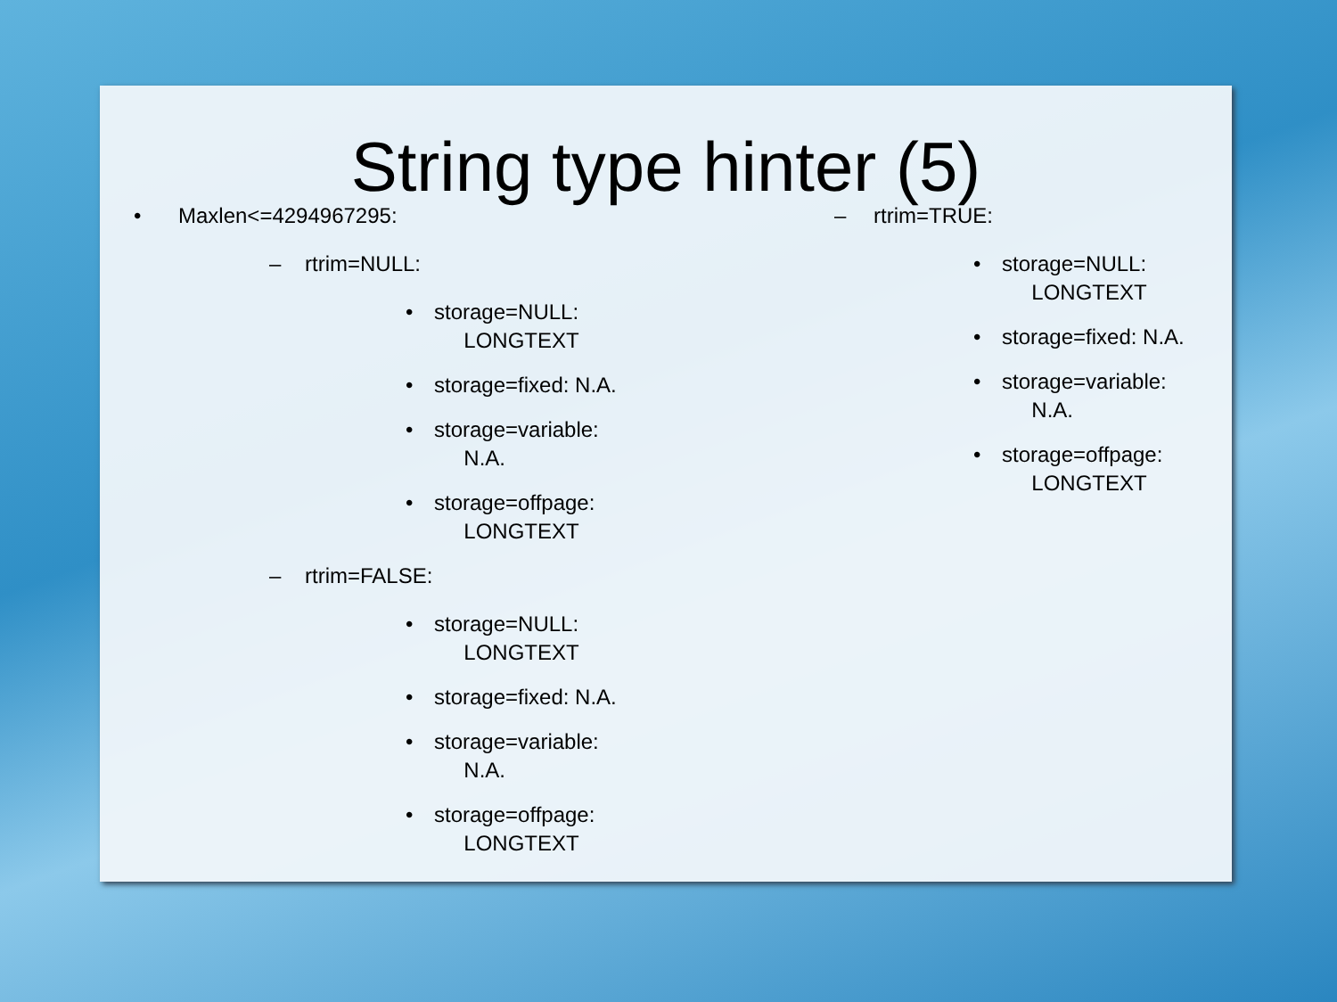String type hinter (5)
• Maxlen<=4294967295:
– rtrim=NULL:
• storage=NULL:
LONGTEXT
• storage=fixed: N.A.
• storage=variable:
N.A.
• storage=offpage:
LONGTEXT
– rtrim=FALSE:
• storage=NULL:
LONGTEXT
• storage=fixed: N.A.
• storage=variable:
N.A.
• storage=offpage:
LONGTEXT
– rtrim=TRUE:
• storage=NULL:
LONGTEXT
• storage=fixed: N.A.
• storage=variable:
N.A.
• storage=offpage:
LONGTEXT